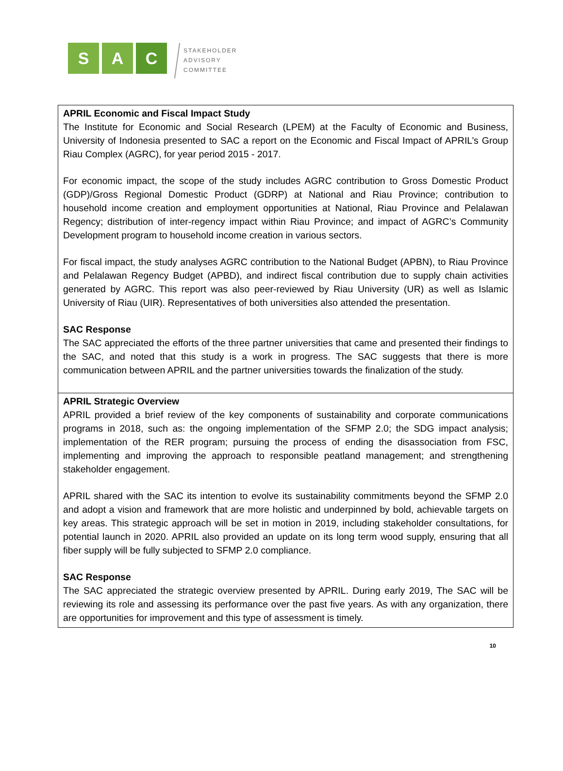S A C
STAKEHOLDER
ADVISORY
COMMITTEE
| APRIL Economic and Fiscal Impact Study The Institute for Economic and Social Research (LPEM) at the Faculty of Economic and Business, University of Indonesia presented to SAC a report on the Economic and Fiscal Impact of APRIL’s Group Riau Complex (AGRC), for year period 2015 - 2017. For economic impact, the scope of the study includes AGRC contribution to Gross Domestic Product (GDP)/Gross Regional Domestic Product (GDRP) at National and Riau Province; contribution to household income creation and employment opportunities at National, Riau Province and Pelalawan Regency; distribution of inter-regency impact within Riau Province; and impact of AGRC’s Community Development program to household income creation in various sectors. For fiscal impact, the study analyses AGRC contribution to the National Budget (APBN), to Riau Province and Pelalawan Regency Budget (APBD), and indirect fiscal contribution due to supply chain activities generated by AGRC. This report was also peer-reviewed by Riau University (UR) as well as Islamic University of Riau (UIR). Representatives of both universities also attended the presentation. SAC Response The SAC appreciated the efforts of the three partner universities that came and presented their findings to the SAC, and noted that this study is a work in progress. The SAC suggests that there is more communication between APRIL and the partner universities towards the finalization of the study. |
| APRIL Strategic Overview APRIL provided a brief review of the key components of sustainability and corporate communications programs in 2018, such as: the ongoing implementation of the SFMP 2.0; the SDG impact analysis; implementation of the RER program; pursuing the process of ending the disassociation from FSC, implementing and improving the approach to responsible peatland management; and strengthening stakeholder engagement. APRIL shared with the SAC its intention to evolve its sustainability commitments beyond the SFMP 2.0 and adopt a vision and framework that are more holistic and underpinned by bold, achievable targets on key areas. This strategic approach will be set in motion in 2019, including stakeholder consultations, for potential launch in 2020. APRIL also provided an update on its long term wood supply, ensuring that all fiber supply will be fully subjected to SFMP 2.0 compliance. SAC Response The SAC appreciated the strategic overview presented by APRIL. During early 2019, The SAC will be reviewing its role and assessing its performance over the past five years. As with any organization, there are opportunities for improvement and this type of assessment is timely. |
10